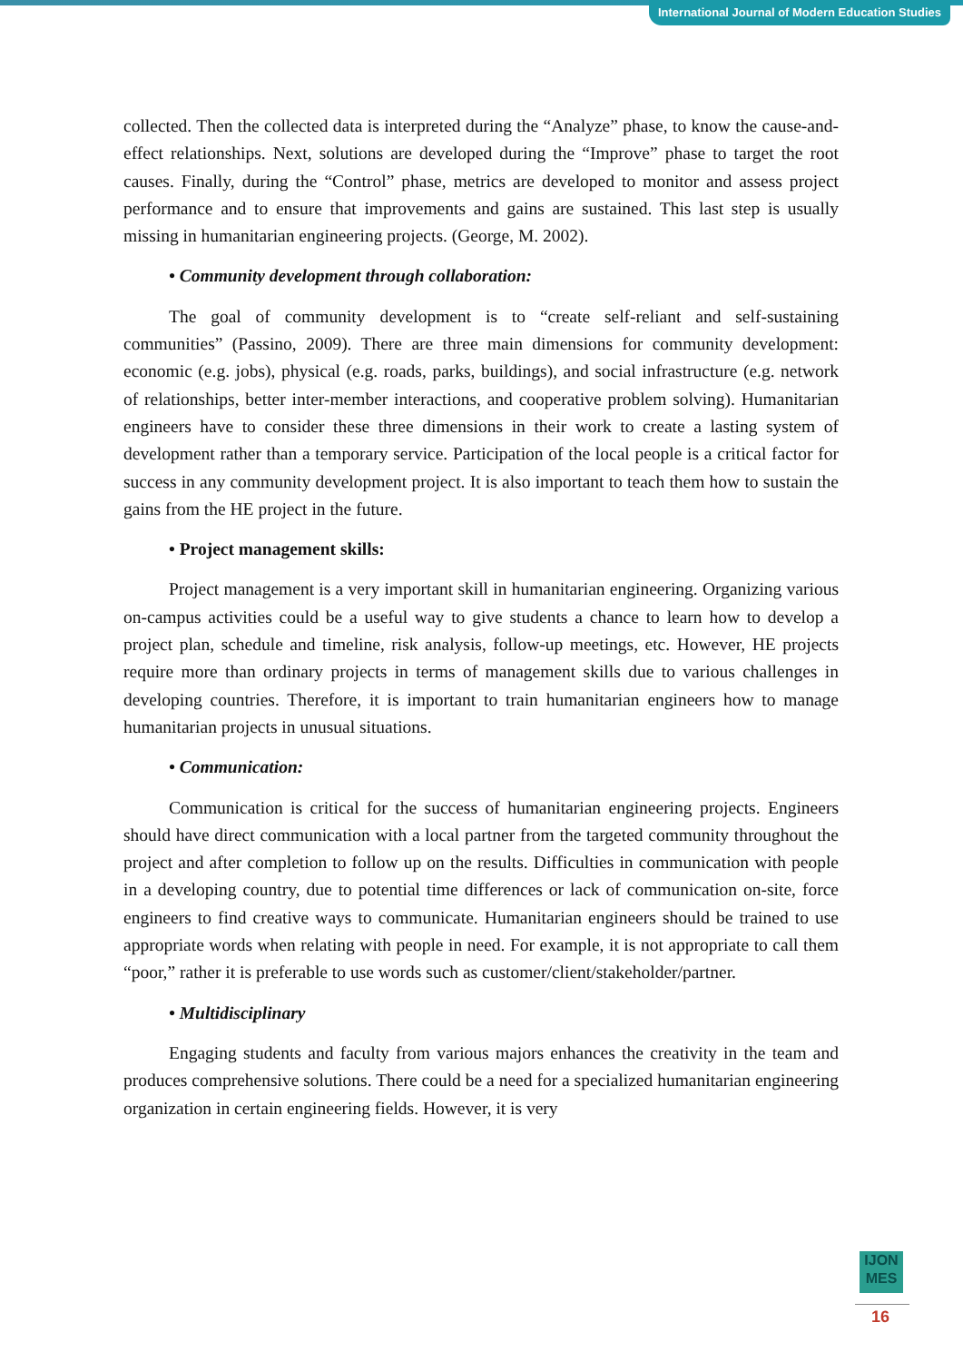International Journal of Modern Education Studies
collected. Then the collected data is interpreted during the “Analyze” phase, to know the cause-and-effect relationships. Next, solutions are developed during the “Improve” phase to target the root causes. Finally, during the “Control” phase, metrics are developed to monitor and assess project performance and to ensure that improvements and gains are sustained. This last step is usually missing in humanitarian engineering projects. (George, M. 2002).
• Community development through collaboration:
The goal of community development is to “create self-reliant and self-sustaining communities” (Passino, 2009). There are three main dimensions for community development: economic (e.g. jobs), physical (e.g. roads, parks, buildings), and social infrastructure (e.g. network of relationships, better inter-member interactions, and cooperative problem solving). Humanitarian engineers have to consider these three dimensions in their work to create a lasting system of development rather than a temporary service. Participation of the local people is a critical factor for success in any community development project. It is also important to teach them how to sustain the gains from the HE project in the future.
• Project management skills:
Project management is a very important skill in humanitarian engineering. Organizing various on-campus activities could be a useful way to give students a chance to learn how to develop a project plan, schedule and timeline, risk analysis, follow-up meetings, etc. However, HE projects require more than ordinary projects in terms of management skills due to various challenges in developing countries. Therefore, it is important to train humanitarian engineers how to manage humanitarian projects in unusual situations.
• Communication:
Communication is critical for the success of humanitarian engineering projects. Engineers should have direct communication with a local partner from the targeted community throughout the project and after completion to follow up on the results. Difficulties in communication with people in a developing country, due to potential time differences or lack of communication on-site, force engineers to find creative ways to communicate. Humanitarian engineers should be trained to use appropriate words when relating with people in need. For example, it is not appropriate to call them “poor,” rather it is preferable to use words such as customer/client/stakeholder/partner.
• Multidisciplinary
Engaging students and faculty from various majors enhances the creativity in the team and produces comprehensive solutions. There could be a need for a specialized humanitarian engineering organization in certain engineering fields. However, it is very
IJON
MES
16